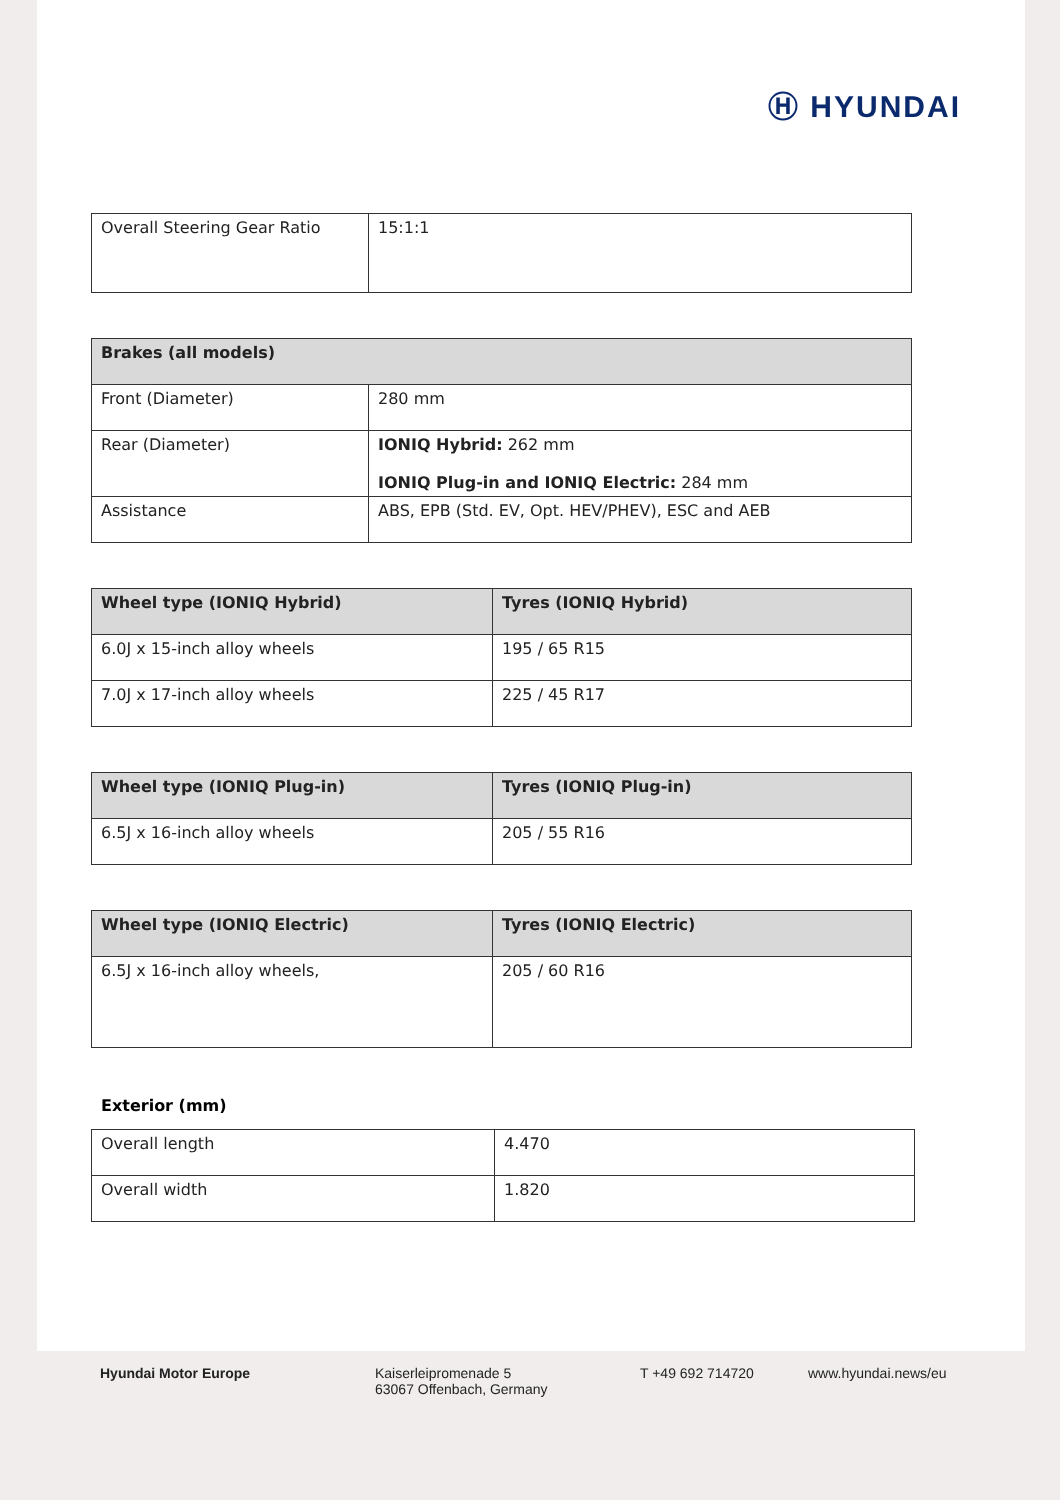Ⓗ HYUNDAI
| Overall Steering Gear Ratio | 15:1:1 |
| Brakes (all models) | |
| --- | --- |
| Front (Diameter) | 280 mm |
| Rear (Diameter) | IONIQ Hybrid: 262 mm IONIQ Plug-in and IONIQ Electric: 284 mm |
| Assistance | ABS, EPB (Std. EV, Opt. HEV/PHEV), ESC and AEB |
| Wheel type (IONIQ Hybrid) | Tyres (IONIQ Hybrid) |
| --- | --- |
| 6.0J x 15-inch alloy wheels | 195 / 65 R15 |
| 7.0J x 17-inch alloy wheels | 225 / 45 R17 |
| Wheel type (IONIQ Plug-in) | Tyres (IONIQ Plug-in) |
| --- | --- |
| 6.5J x 16-inch alloy wheels | 205 / 55 R16 |
| Wheel type (IONIQ Electric) | Tyres (IONIQ Electric) |
| --- | --- |
| 6.5J x 16-inch alloy wheels, | 205 / 60 R16 |
Exterior (mm)
| Overall length | 4.470 |
| Overall width | 1.820 |
Hyundai Motor Europe Kaiserleipromenade 5
63067 Offenbach, Germany
T +49 692 714720 www.hyundai.news/eu